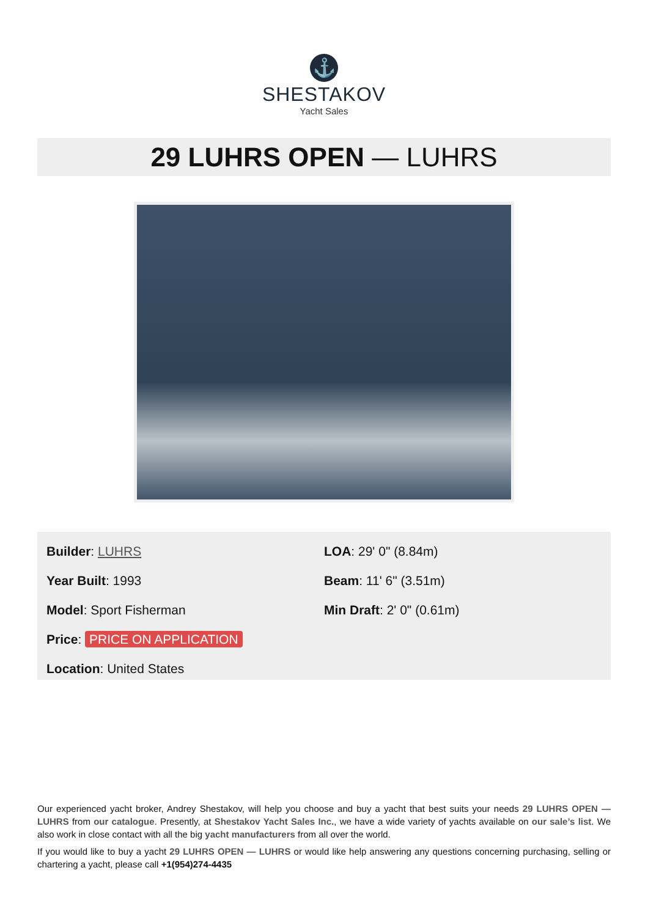⚓
SHESTAKOV
Yacht Sales
29 LUHRS OPEN — LUHRS
Builder: LUHRS
Year Built: 1993
Model: Sport Fisherman
Price: PRICE ON APPLICATION
Location: United States
LOA: 29' 0" (8.84m)
Beam: 11' 6" (3.51m)
Min Draft: 2' 0" (0.61m)
Our experienced yacht broker, Andrey Shestakov, will help you choose and buy a yacht that best suits your needs 29 LUHRS OPEN — LUHRS from our catalogue. Presently, at Shestakov Yacht Sales Inc., we have a wide variety of yachts available on our sale’s list. We also work in close contact with all the big yacht manufacturers from all over the world.
If you would like to buy a yacht 29 LUHRS OPEN — LUHRS or would like help answering any questions concerning purchasing, selling or chartering a yacht, please call +1(954)274-4435